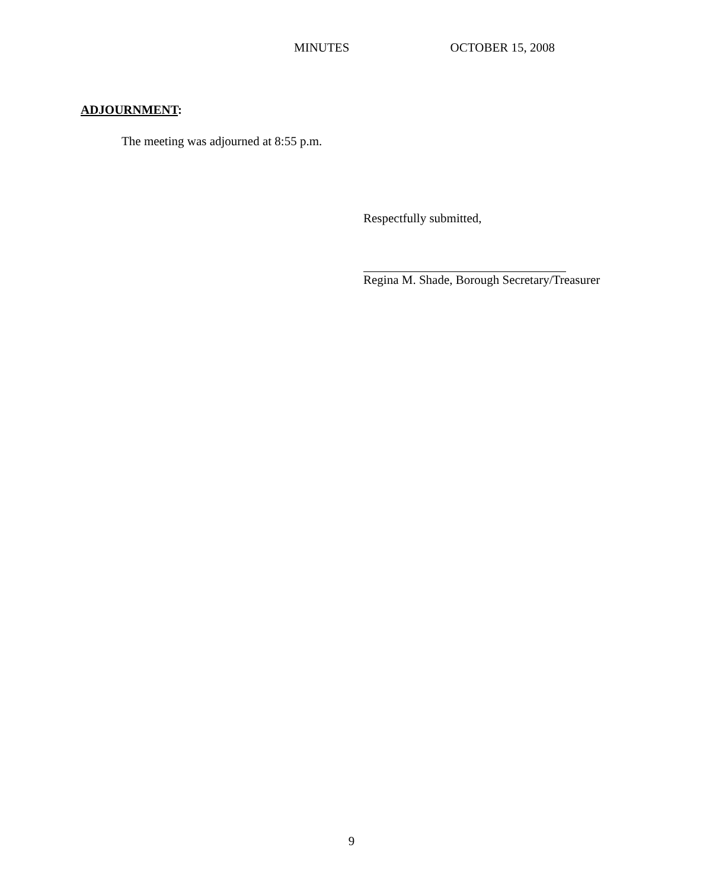MINUTES OCTOBER 15, 2008
ADJOURNMENT:
The meeting was adjourned at 8:55 p.m.
Respectfully submitted,
Regina M. Shade, Borough Secretary/Treasurer
9